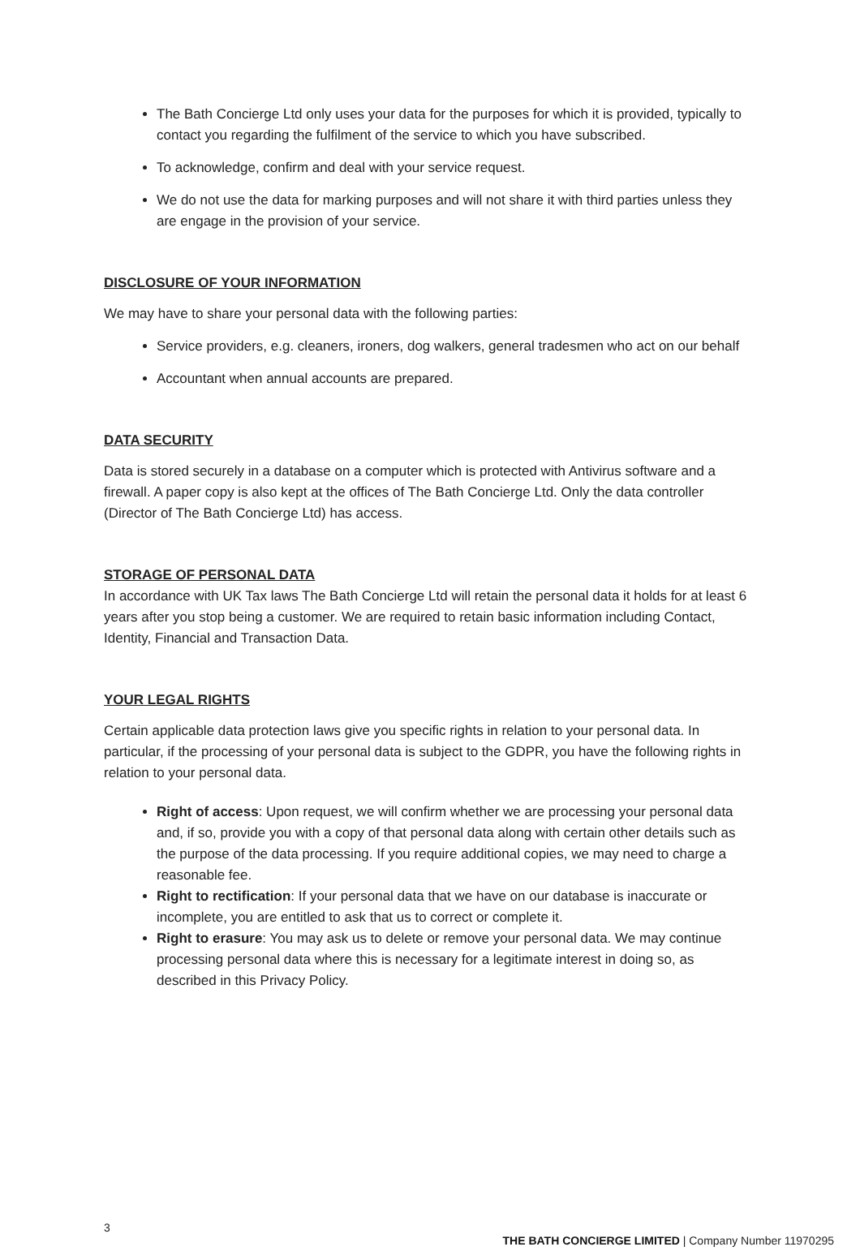The Bath Concierge Ltd only uses your data for the purposes for which it is provided, typically to contact you regarding the fulfilment of the service to which you have subscribed.
To acknowledge, confirm and deal with your service request.
We do not use the data for marking purposes and will not share it with third parties unless they are engage in the provision of your service.
DISCLOSURE OF YOUR INFORMATION
We may have to share your personal data with the following parties:
Service providers, e.g. cleaners, ironers, dog walkers, general tradesmen who act on our behalf
Accountant when annual accounts are prepared.
DATA SECURITY
Data is stored securely in a database on a computer which is protected with Antivirus software and a firewall. A paper copy is also kept at the offices of The Bath Concierge Ltd. Only the data controller (Director of The Bath Concierge Ltd) has access.
STORAGE OF PERSONAL DATA
In accordance with UK Tax laws The Bath Concierge Ltd will retain the personal data it holds for at least 6 years after you stop being a customer. We are required to retain basic information including Contact, Identity, Financial and Transaction Data.
YOUR LEGAL RIGHTS
Certain applicable data protection laws give you specific rights in relation to your personal data. In particular, if the processing of your personal data is subject to the GDPR, you have the following rights in relation to your personal data.
Right of access: Upon request, we will confirm whether we are processing your personal data and, if so, provide you with a copy of that personal data along with certain other details such as the purpose of the data processing. If you require additional copies, we may need to charge a reasonable fee.
Right to rectification: If your personal data that we have on our database is inaccurate or incomplete, you are entitled to ask that us to correct or complete it.
Right to erasure: You may ask us to delete or remove your personal data. We may continue processing personal data where this is necessary for a legitimate interest in doing so, as described in this Privacy Policy.
3 THE BATH CONCIERGE LIMITED | Company Number 11970295